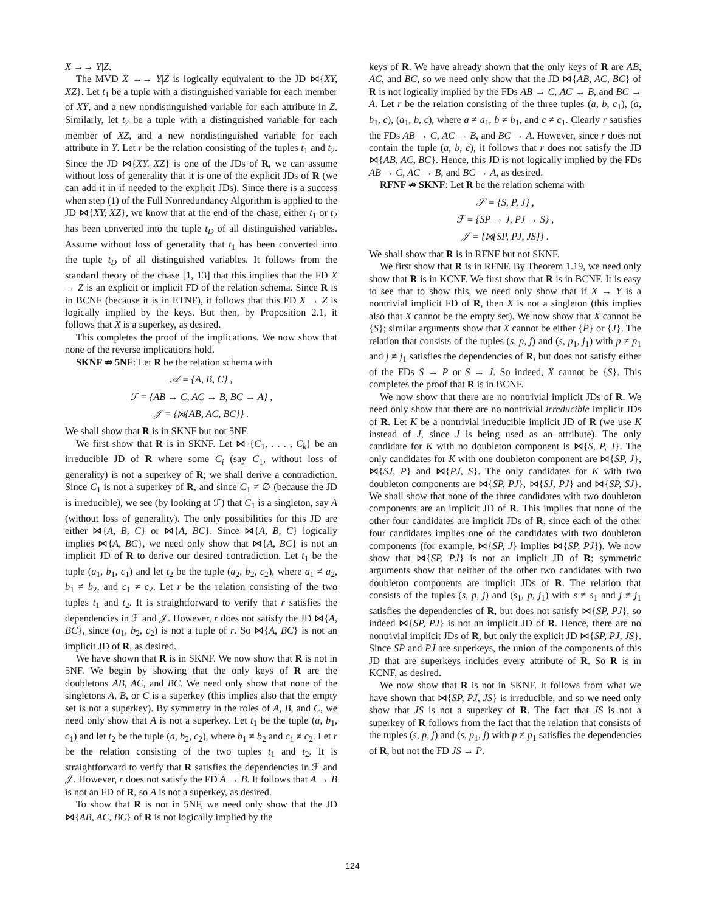X →→ Y|Z.
The MVD X →→ Y|Z is logically equivalent to the JD ⋈{XY, XZ}. Let t<sub>1</sub> be a tuple with a distinguished variable for each member of XY, and a new nondistinguished variable for each attribute in Z. Similarly, let t<sub>2</sub> be a tuple with a distinguished variable for each member of XZ, and a new nondistinguished variable for each attribute in Y. Let r be the relation consisting of the tuples t<sub>1</sub> and t<sub>2</sub>. Since the JD ⋈{XY, XZ} is one of the JDs of R, we can assume without loss of generality that it is one of the explicit JDs of R (we can add it in if needed to the explicit JDs). Since there is a success when step (1) of the Full Nonredundancy Algorithm is applied to the JD ⋈{XY, XZ}, we know that at the end of the chase, either t<sub>1</sub> or t<sub>2</sub> has been converted into the tuple t<sub>D</sub> of all distinguished variables. Assume without loss of generality that t<sub>1</sub> has been converted into the tuple t<sub>D</sub> of all distinguished variables. It follows from the standard theory of the chase [1, 13] that this implies that the FD X → Z is an explicit or implicit FD of the relation schema. Since R is in BCNF (because it is in ETNF), it follows that this FD X → Z is logically implied by the keys. But then, by Proposition 2.1, it follows that X is a superkey, as desired.
This completes the proof of the implications. We now show that none of the reverse implications hold.
SKNF ⇏ 5NF: Let R be the relation schema with
𝒜 = {A, B, C} ,
ℱ = {AB → C, AC → B, BC → A} ,
𝒥 = {⋈{AB, AC, BC}} .
We shall show that R is in SKNF but not 5NF.
We first show that R is in SKNF. Let ⋈ {C<sub>1</sub>, . . . , C<sub>k</sub>} be an irreducible JD of R where some C<sub>i</sub> (say C<sub>1</sub>, without loss of generality) is not a superkey of R; we shall derive a contradiction. Since C<sub>1</sub> is not a superkey of R, and since C<sub>1</sub> ≠ ∅ (because the JD is irreducible), we see (by looking at ℱ) that C<sub>1</sub> is a singleton, say A (without loss of generality). The only possibilities for this JD are either ⋈{A, B, C} or ⋈{A, BC}. Since ⋈{A, B, C} logically implies ⋈{A, BC}, we need only show that ⋈{A, BC} is not an implicit JD of R to derive our desired contradiction. Let t<sub>1</sub> be the tuple (a<sub>1</sub>, b<sub>1</sub>, c<sub>1</sub>) and let t<sub>2</sub> be the tuple (a<sub>2</sub>, b<sub>2</sub>, c<sub>2</sub>), where a<sub>1</sub> ≠ a<sub>2</sub>, b<sub>1</sub> ≠ b<sub>2</sub>, and c<sub>1</sub> ≠ c<sub>2</sub>. Let r be the relation consisting of the two tuples t<sub>1</sub> and t<sub>2</sub>. It is straightforward to verify that r satisfies the dependencies in ℱ and 𝒥. However, r does not satisfy the JD ⋈{A, BC}, since (a<sub>1</sub>, b<sub>2</sub>, c<sub>2</sub>) is not a tuple of r. So ⋈{A, BC} is not an implicit JD of R, as desired.
We have shown that R is in SKNF. We now show that R is not in 5NF. We begin by showing that the only keys of R are the doubletons AB, AC, and BC. We need only show that none of the singletons A, B, or C is a superkey (this implies also that the empty set is not a superkey). By symmetry in the roles of A, B, and C, we need only show that A is not a superkey. Let t<sub>1</sub> be the tuple (a, b<sub>1</sub>, c<sub>1</sub>) and let t<sub>2</sub> be the tuple (a, b<sub>2</sub>, c<sub>2</sub>), where b<sub>1</sub> ≠ b<sub>2</sub> and c<sub>1</sub> ≠ c<sub>2</sub>. Let r be the relation consisting of the two tuples t<sub>1</sub> and t<sub>2</sub>. It is straightforward to verify that R satisfies the dependencies in ℱ and 𝒥. However, r does not satisfy the FD A → B. It follows that A → B is not an FD of R, so A is not a superkey, as desired.
To show that R is not in 5NF, we need only show that the JD ⋈{AB, AC, BC} of R is not logically implied by the
keys of R. We have already shown that the only keys of R are AB, AC, and BC, so we need only show that the JD ⋈{AB, AC, BC} of R is not logically implied by the FDs AB → C, AC → B, and BC → A. Let r be the relation consisting of the three tuples (a, b, c<sub>1</sub>), (a, b<sub>1</sub>, c), (a<sub>1</sub>, b, c), where a ≠ a<sub>1</sub>, b ≠ b<sub>1</sub>, and c ≠ c<sub>1</sub>. Clearly r satisfies the FDs AB → C, AC → B, and BC → A. However, since r does not contain the tuple (a, b, c), it follows that r does not satisfy the JD ⋈{AB, AC, BC}. Hence, this JD is not logically implied by the FDs AB → C, AC → B, and BC → A, as desired.
RFNF ⇏ SKNF: Let R be the relation schema with
𝒮 = {S, P, J} ,
ℱ = {SP → J, PJ → S} ,
𝒥 = {⋈{SP, PJ, JS}} .
We shall show that R is in RFNF but not SKNF.
We first show that R is in RFNF. By Theorem 1.19, we need only show that R is in KCNF. We first show that R is in BCNF. It is easy to see that to show this, we need only show that if X → Y is a nontrivial implicit FD of R, then X is not a singleton (this implies also that X cannot be the empty set). We now show that X cannot be {S}; similar arguments show that X cannot be either {P} or {J}. The relation that consists of the tuples (s, p, j) and (s, p<sub>1</sub>, j<sub>1</sub>) with p ≠ p<sub>1</sub> and j ≠ j<sub>1</sub> satisfies the dependencies of R, but does not satisfy either of the FDs S → P or S → J. So indeed, X cannot be {S}. This completes the proof that R is in BCNF.
We now show that there are no nontrivial implicit JDs of R. We need only show that there are no nontrivial irreducible implicit JDs of R. Let K be a nontrivial irreducible implicit JD of R (we use K instead of J, since J is being used as an attribute). The only candidate for K with no doubleton component is ⋈{S, P, J}. The only candidates for K with one doubleton component are ⋈{SP, J}, ⋈{SJ, P} and ⋈{PJ, S}. The only candidates for K with two doubleton components are ⋈{SP, PJ}, ⋈{SJ, PJ} and ⋈{SP, SJ}. We shall show that none of the three candidates with two doubleton components are an implicit JD of R. This implies that none of the other four candidates are implicit JDs of R, since each of the other four candidates implies one of the candidates with two doubleton components (for example, ⋈{SP, J} implies ⋈{SP, PJ}). We now show that ⋈{SP, PJ} is not an implicit JD of R; symmetric arguments show that neither of the other two candidates with two doubleton components are implicit JDs of R. The relation that consists of the tuples (s, p, j) and (s<sub>1</sub>, p, j<sub>1</sub>) with s ≠ s<sub>1</sub> and j ≠ j<sub>1</sub> satisfies the dependencies of R, but does not satisfy ⋈{SP, PJ}, so indeed ⋈{SP, PJ} is not an implicit JD of R. Hence, there are no nontrivial implicit JDs of R, but only the explicit JD ⋈{SP, PJ, JS}. Since SP and PJ are superkeys, the union of the components of this JD that are superkeys includes every attribute of R. So R is in KCNF, as desired.
We now show that R is not in SKNF. It follows from what we have shown that ⋈{SP, PJ, JS} is irreducible, and so we need only show that JS is not a superkey of R. The fact that JS is not a superkey of R follows from the fact that the relation that consists of the tuples (s, p, j) and (s, p<sub>1</sub>, j) with p ≠ p<sub>1</sub> satisfies the dependencies of R, but not the FD JS → P.
124